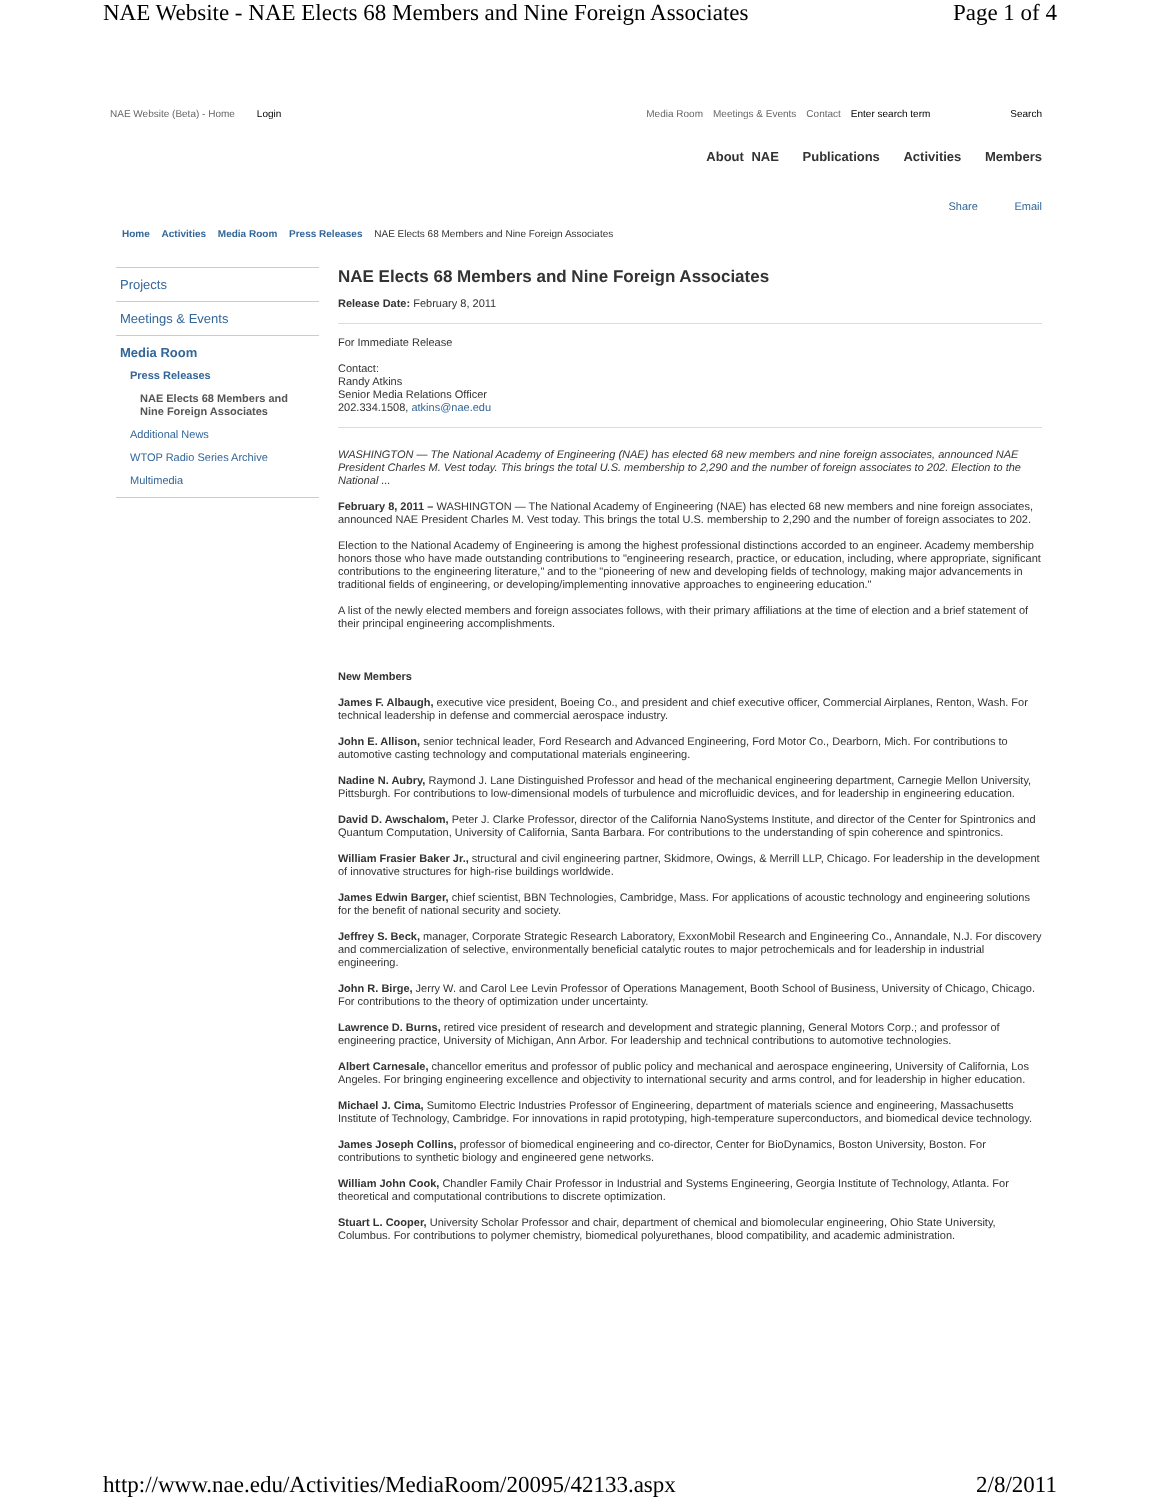NAE Website - NAE Elects 68 Members and Nine Foreign Associates Page 1 of 4
NAE Website (Beta) - Home Login Media Room Meetings & Events Contact Enter search term Search
About NAE Publications Activities Members
Share Email
Home Activities Media Room Press Releases NAE Elects 68 Members and Nine Foreign Associates
Projects
Meetings & Events
Media Room
Press Releases
NAE Elects 68 Members and Nine Foreign Associates
Additional News
WTOP Radio Series Archive
Multimedia
NAE Elects 68 Members and Nine Foreign Associates
Release Date: February 8, 2011
For Immediate Release
Contact:
Randy Atkins
Senior Media Relations Officer
202.334.1508, atkins@nae.edu
WASHINGTON — The National Academy of Engineering (NAE) has elected 68 new members and nine foreign associates, announced NAE President Charles M. Vest today. This brings the total U.S. membership to 2,290 and the number of foreign associates to 202. Election to the National ...
February 8, 2011 – WASHINGTON — The National Academy of Engineering (NAE) has elected 68 new members and nine foreign associates, announced NAE President Charles M. Vest today. This brings the total U.S. membership to 2,290 and the number of foreign associates to 202.
Election to the National Academy of Engineering is among the highest professional distinctions accorded to an engineer. Academy membership honors those who have made outstanding contributions to "engineering research, practice, or education, including, where appropriate, significant contributions to the engineering literature," and to the "pioneering of new and developing fields of technology, making major advancements in traditional fields of engineering, or developing/implementing innovative approaches to engineering education."
A list of the newly elected members and foreign associates follows, with their primary affiliations at the time of election and a brief statement of their principal engineering accomplishments.
New Members
James F. Albaugh, executive vice president, Boeing Co., and president and chief executive officer, Commercial Airplanes, Renton, Wash. For technical leadership in defense and commercial aerospace industry.
John E. Allison, senior technical leader, Ford Research and Advanced Engineering, Ford Motor Co., Dearborn, Mich. For contributions to automotive casting technology and computational materials engineering.
Nadine N. Aubry, Raymond J. Lane Distinguished Professor and head of the mechanical engineering department, Carnegie Mellon University, Pittsburgh. For contributions to low-dimensional models of turbulence and microfluidic devices, and for leadership in engineering education.
David D. Awschalom, Peter J. Clarke Professor, director of the California NanoSystems Institute, and director of the Center for Spintronics and Quantum Computation, University of California, Santa Barbara. For contributions to the understanding of spin coherence and spintronics.
William Frasier Baker Jr., structural and civil engineering partner, Skidmore, Owings, & Merrill LLP, Chicago. For leadership in the development of innovative structures for high-rise buildings worldwide.
James Edwin Barger, chief scientist, BBN Technologies, Cambridge, Mass. For applications of acoustic technology and engineering solutions for the benefit of national security and society.
Jeffrey S. Beck, manager, Corporate Strategic Research Laboratory, ExxonMobil Research and Engineering Co., Annandale, N.J. For discovery and commercialization of selective, environmentally beneficial catalytic routes to major petrochemicals and for leadership in industrial engineering.
John R. Birge, Jerry W. and Carol Lee Levin Professor of Operations Management, Booth School of Business, University of Chicago, Chicago. For contributions to the theory of optimization under uncertainty.
Lawrence D. Burns, retired vice president of research and development and strategic planning, General Motors Corp.; and professor of engineering practice, University of Michigan, Ann Arbor. For leadership and technical contributions to automotive technologies.
Albert Carnesale, chancellor emeritus and professor of public policy and mechanical and aerospace engineering, University of California, Los Angeles. For bringing engineering excellence and objectivity to international security and arms control, and for leadership in higher education.
Michael J. Cima, Sumitomo Electric Industries Professor of Engineering, department of materials science and engineering, Massachusetts Institute of Technology, Cambridge. For innovations in rapid prototyping, high-temperature superconductors, and biomedical device technology.
James Joseph Collins, professor of biomedical engineering and co-director, Center for BioDynamics, Boston University, Boston. For contributions to synthetic biology and engineered gene networks.
William John Cook, Chandler Family Chair Professor in Industrial and Systems Engineering, Georgia Institute of Technology, Atlanta. For theoretical and computational contributions to discrete optimization.
Stuart L. Cooper, University Scholar Professor and chair, department of chemical and biomolecular engineering, Ohio State University, Columbus. For contributions to polymer chemistry, biomedical polyurethanes, blood compatibility, and academic administration.
http://www.nae.edu/Activities/MediaRoom/20095/42133.aspx 2/8/2011